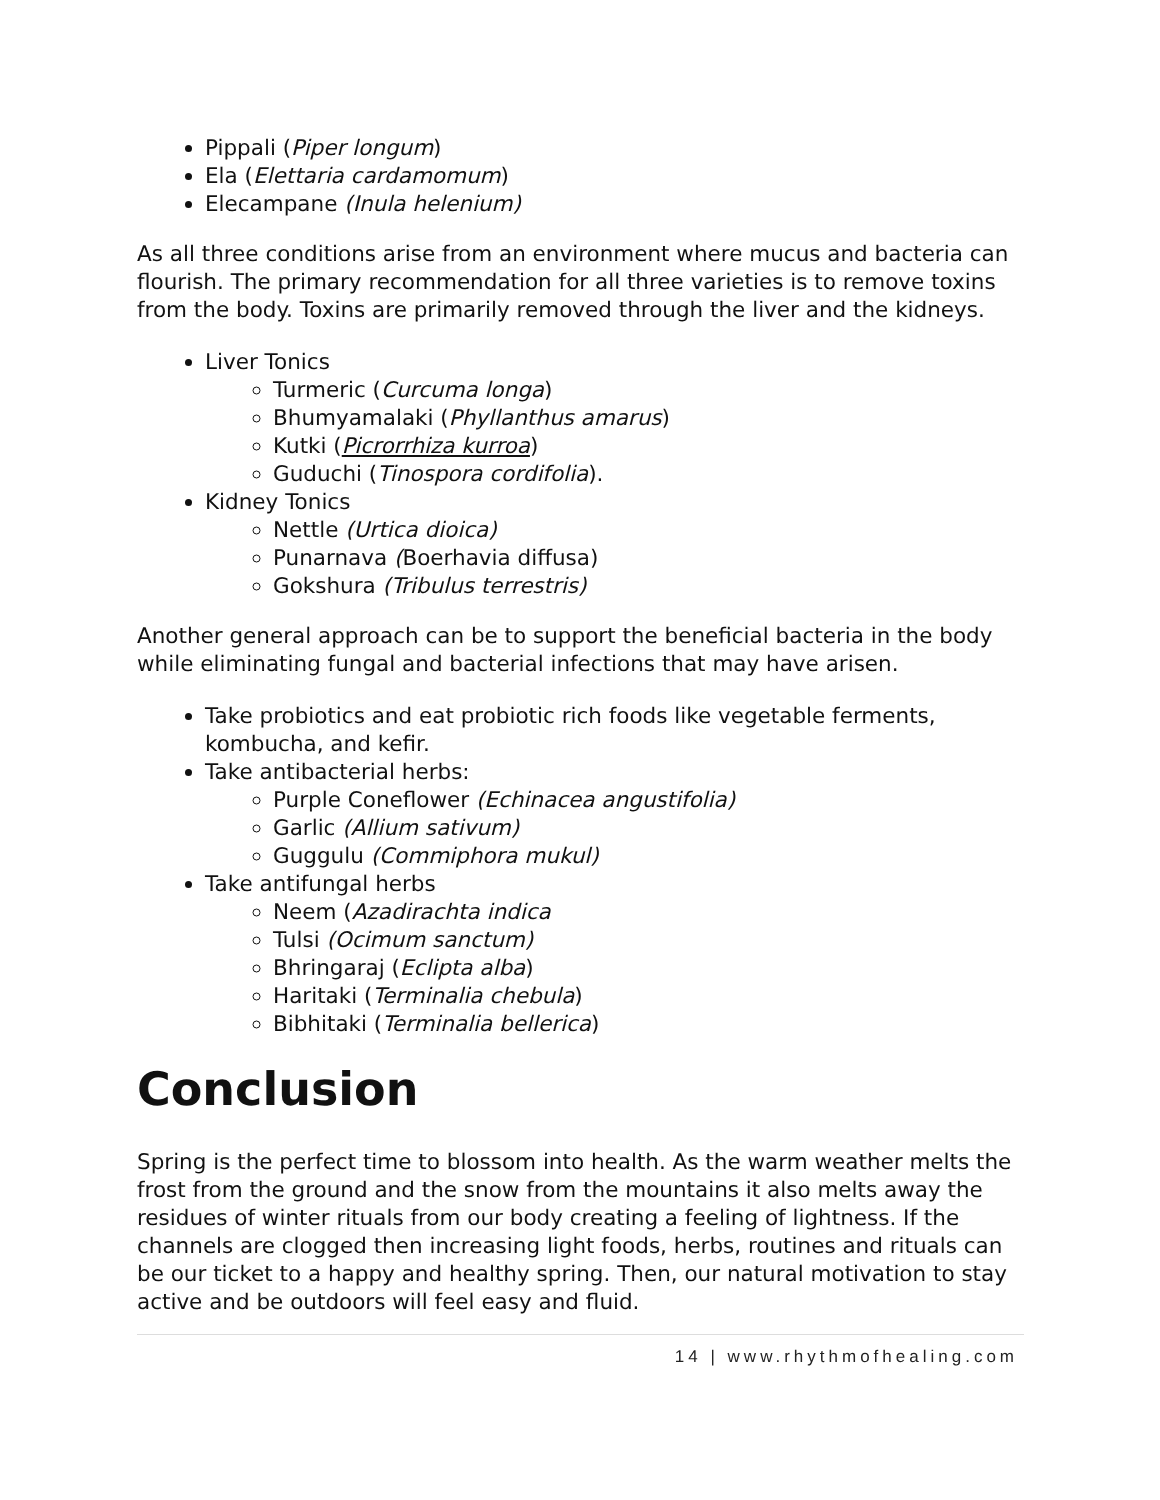Pippali (Piper longum)
Ela (Elettaria cardamomum)
Elecampane (Inula helenium)
As all three conditions arise from an environment where mucus and bacteria can flourish. The primary recommendation for all three varieties is to remove toxins from the body. Toxins are primarily removed through the liver and the kidneys.
Liver Tonics
Turmeric (Curcuma longa)
Bhumyamalaki (Phyllanthus amarus)
Kutki (Picrorrhiza kurroa)
Guduchi (Tinospora cordifolia).
Kidney Tonics
Nettle (Urtica dioica)
Punarnava (Boerhavia diffusa)
Gokshura (Tribulus terrestris)
Another general approach can be to support the beneficial bacteria in the body while eliminating fungal and bacterial infections that may have arisen.
Take probiotics and eat probiotic rich foods like vegetable ferments, kombucha, and kefir.
Take antibacterial herbs:
Purple Coneflower (Echinacea angustifolia)
Garlic (Allium sativum)
Guggulu (Commiphora mukul)
Take antifungal herbs
Neem (Azadirachta indica
Tulsi (Ocimum sanctum)
Bhringaraj (Eclipta alba)
Haritaki (Terminalia chebula)
Bibhitaki (Terminalia bellerica)
Conclusion
Spring is the perfect time to blossom into health. As the warm weather melts the frost from the ground and the snow from the mountains it also melts away the residues of winter rituals from our body creating a feeling of lightness. If the channels are clogged then increasing light foods, herbs, routines and rituals can be our ticket to a happy and healthy spring. Then, our natural motivation to stay active and be outdoors will feel easy and fluid.
14 | www.rhythmofhealing.com